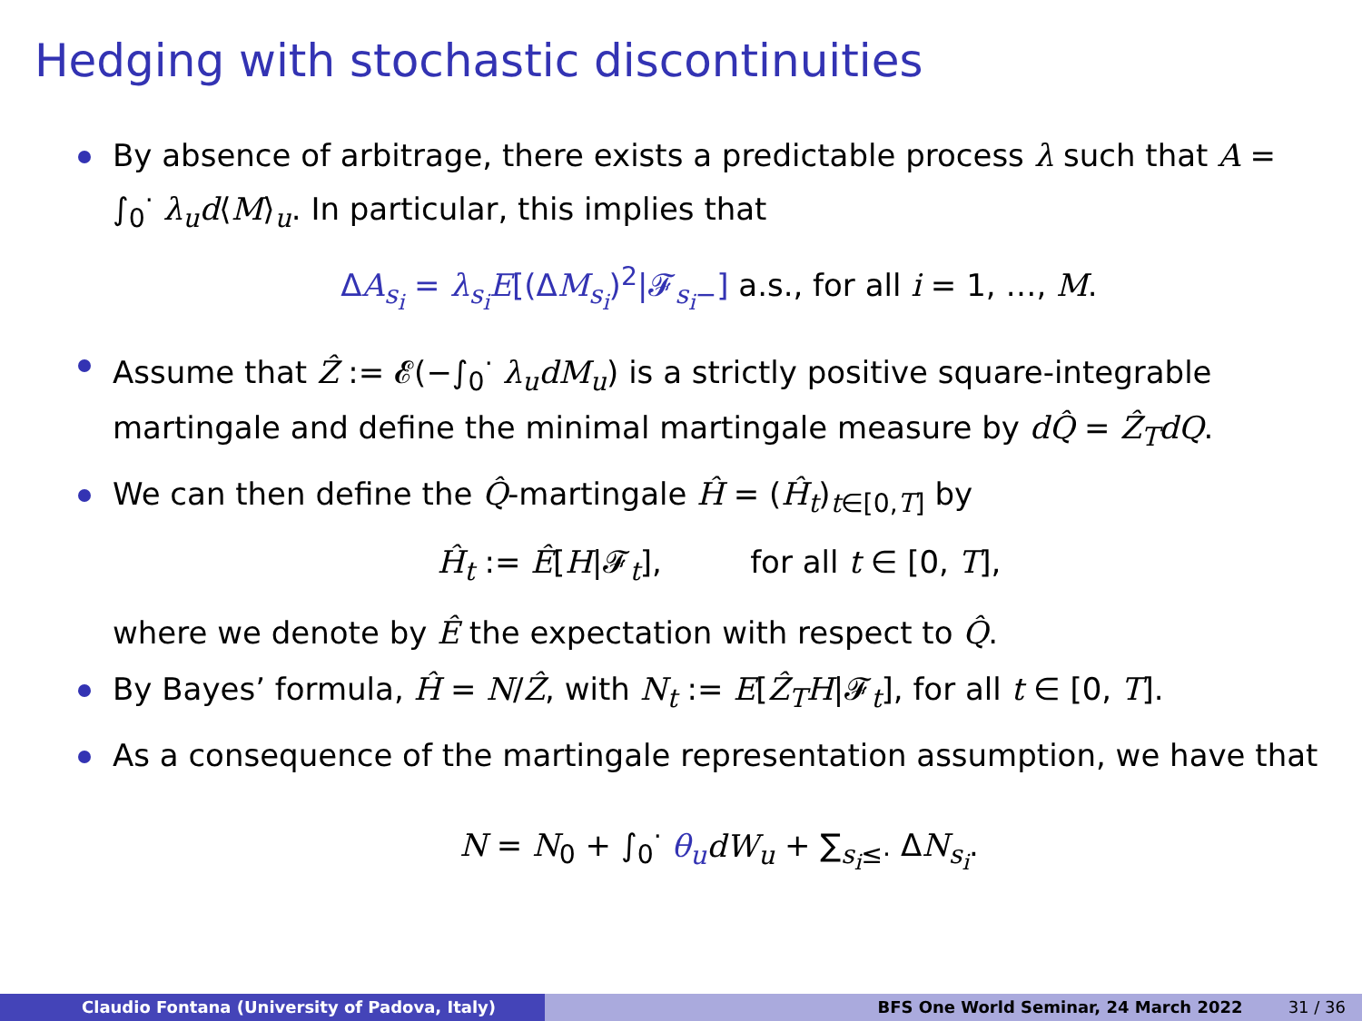Hedging with stochastic discontinuities
By absence of arbitrage, there exists a predictable process λ such that A = ∫<sub>0</sub><sup>·</sup> λ<sub>u</sub>d⟨M⟩<sub>u</sub>. In particular, this implies that
ΔA<sub>s<sub>i</sub></sub> = λ<sub>s<sub>i</sub></sub>E[(ΔM<sub>s<sub>i</sub></sub>)<sup>2</sup>|𝓕<sub>s<sub>i</sub>−</sub>] a.s., for all i = 1, …, M.
Assume that Ẑ := 𝓔(−∫<sub>0</sub><sup>·</sup> λ<sub>u</sub>dM<sub>u</sub>) is a strictly positive square-integrable martingale and define the minimal martingale measure by dQ̂ = Ẑ<sub>T</sub>dQ.
We can then define the Q̂-martingale Ĥ = (Ĥ<sub>t</sub>)<sub>t∈[0,T]</sub> by
Ĥ<sub>t</sub> := Ê[H|𝓕<sub>t</sub>], for all t ∈ [0, T],
where we denote by Ê the expectation with respect to Q̂.
By Bayes’ formula, Ĥ = N/Ẑ, with N<sub>t</sub> := E[Ẑ<sub>T</sub>H|𝓕<sub>t</sub>], for all t ∈ [0, T].
As a consequence of the martingale representation assumption, we have that
N = N<sub>0</sub> + ∫<sub>0</sub><sup>·</sup> θ<sub>u</sub> dW<sub>u</sub> + ∑<sub>s<sub>i</sub>≤·</sub> ΔN<sub>s<sub>i</sub></sub>.
Claudio Fontana (University of Padova, Italy) BFS One World Seminar, 24 March 2022 31 / 36